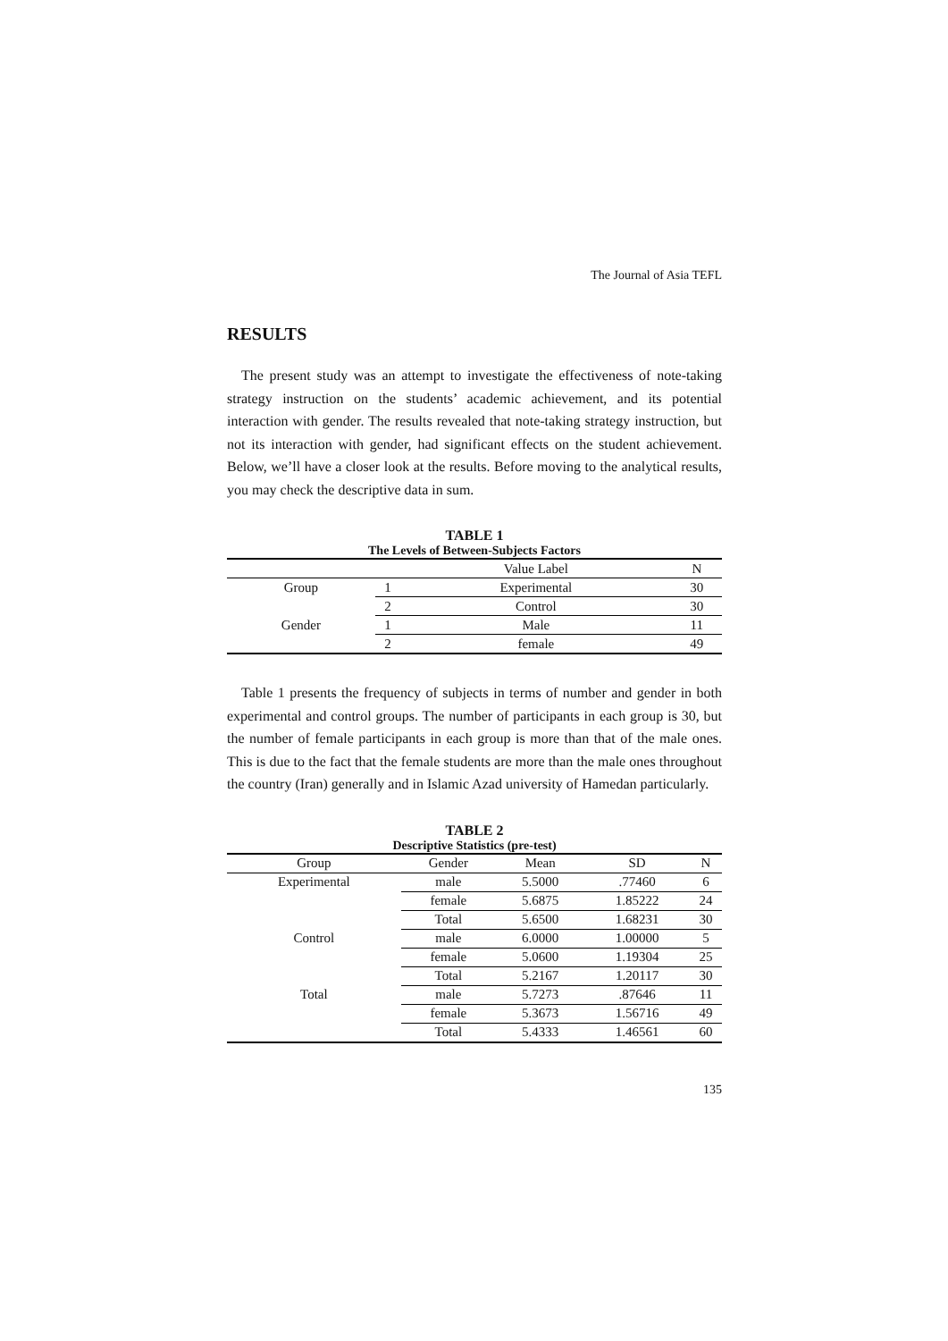The Journal of Asia TEFL
RESULTS
The present study was an attempt to investigate the effectiveness of note-taking strategy instruction on the students’ academic achievement, and its potential interaction with gender. The results revealed that note-taking strategy instruction, but not its interaction with gender, had significant effects on the student achievement. Below, we’ll have a closer look at the results. Before moving to the analytical results, you may check the descriptive data in sum.
TABLE 1
The Levels of Between-Subjects Factors
| | | Value Label | N |
| --- | --- | --- | --- |
| Group | 1 | Experimental | 30 |
| | 2 | Control | 30 |
| Gender | 1 | Male | 11 |
| | 2 | female | 49 |
Table 1 presents the frequency of subjects in terms of number and gender in both experimental and control groups. The number of participants in each group is 30, but the number of female participants in each group is more than that of the male ones. This is due to the fact that the female students are more than the male ones throughout the country (Iran) generally and in Islamic Azad university of Hamedan particularly.
TABLE 2
Descriptive Statistics (pre-test)
| Group | Gender | Mean | SD | N |
| --- | --- | --- | --- | --- |
| Experimental | male | 5.5000 | .77460 | 6 |
| | female | 5.6875 | 1.85222 | 24 |
| | Total | 5.6500 | 1.68231 | 30 |
| Control | male | 6.0000 | 1.00000 | 5 |
| | female | 5.0600 | 1.19304 | 25 |
| | Total | 5.2167 | 1.20117 | 30 |
| Total | male | 5.7273 | .87646 | 11 |
| | female | 5.3673 | 1.56716 | 49 |
| | Total | 5.4333 | 1.46561 | 60 |
135